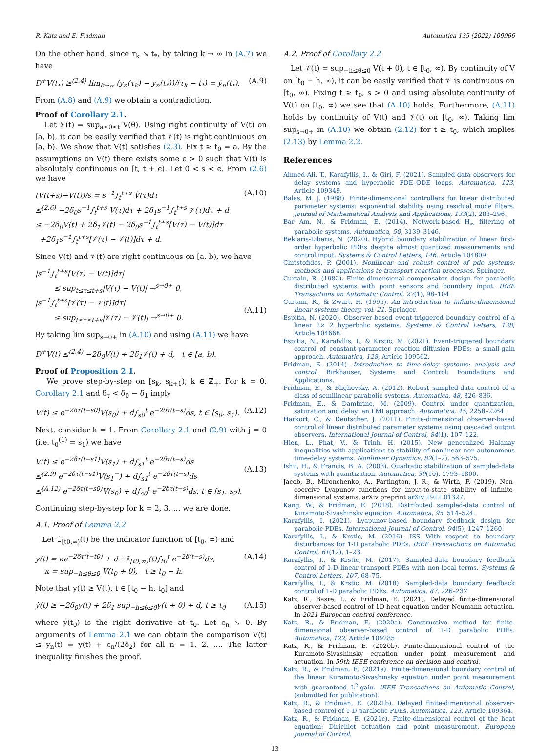R. Katz and E. Fridman Automatica 135 (2022) 109966
On the other hand, since τ<sub>k</sub> ↘ t<sub>*</sub>, by taking k → ∞ in (A.7) we have
D<sup>+</sup>V(t<sub>*</sub>) ≥<sup>(2.4)</sup> lim<sub>k→∞</sub> (y<sub>n</sub>(τ<sub>k</sub>) − y<sub>n</sub>(t<sub>*</sub>))/(τ<sub>k</sub> − t<sub>*</sub>) = ẏ<sub>n</sub>(t<sub>*</sub>). (A.9)
From (A.8) and (A.9) we obtain a contradiction.
Proof of Corollary 2.1.
Let 𝒱(t) = sup<sub>a≤θ≤t</sub> V(θ). Using right continuity of V(t) on [a, b), it can be easily verified that 𝒱(t) is right continuous on [a, b). We show that V(t) satisfies (2.3). Fix t ≥ t<sub>0</sub> = a. By the assumptions on V(t) there exists some ϵ > 0 such that V(t) is absolutely continuous on [t, t + ϵ). Let 0 < s < ϵ. From (2.6) we have
(V(t+s)−V(t))/s = s<sup>−1</sup>∫<sub>t</sub><sup>t+s</sup> V̇(τ)dτ
≤<sup>(2.6)</sup> −2δ<sub>0</sub>s<sup>−1</sup>∫<sub>t</sub><sup>t+s</sup> V(τ)dτ + 2δ<sub>1</sub>s<sup>−1</sup>∫<sub>t</sub><sup>t+s</sup> 𝒱(τ)dτ + d
≤ −2δ<sub>0</sub>V(t) + 2δ<sub>1</sub>𝒱(t) − 2δ<sub>0</sub>s<sup>−1</sup>∫<sub>t</sub><sup>t+s</sup>[V(τ) − V(t)]dτ
+2δ<sub>1</sub>s<sup>−1</sup>∫<sub>t</sub><sup>t+s</sup>[𝒱(τ) − 𝒱(t)]dτ + d. (A.10)
Since V(t) and 𝒱(t) are right continuous on [a, b), we have
|s<sup>−1</sup>∫<sub>t</sub><sup>t+s</sup>[V(τ) − V(t)]dτ|
≤ sup<sub>t≤τ≤t+s</sub>|V(τ) − V(t)| →<sup>s→0+</sup> 0,
|s<sup>−1</sup>∫<sub>t</sub><sup>t+s</sup>[𝒱(τ) − 𝒱(t)]dτ|
≤ sup<sub>t≤τ≤t+s</sub>|𝒱(τ) − 𝒱(t)| →<sup>s→0+</sup> 0.
(A.11)
By taking lim sup<sub>s→0+</sub> in (A.10) and using (A.11) we have
D<sup>+</sup>V(t) ≤<sup>(2.4)</sup> −2δ<sub>0</sub>V(t) + 2δ<sub>1</sub>𝒱(t) + d, t ∈ [a, b).
Proof of Proposition 2.1.
We prove step-by-step on [s<sub>k</sub>, s<sub>k+1</sub>), k ∈ ℤ<sub>+</sub>. For k = 0, Corollary 2.1 and δ<sub>τ</sub> < δ<sub>0</sub> − δ<sub>1</sub> imply
V(t) ≤ e<sup>−2δτ(t−s0)</sup>V(s<sub>0</sub>) + d∫<sub>s0</sub><sup>t</sup> e<sup>−2δτ(t−s)</sup>ds, t ∈ [s<sub>0</sub>, s<sub>1</sub>). (A.12)
Next, consider k = 1. From Corollary 2.1 and (2.9) with j = 0 (i.e. t<sub>0</sub><sup>(1)</sup> = s<sub>1</sub>) we have
V(t) ≤ e<sup>−2δτ(t−s1)</sup>V(s<sub>1</sub>) + d∫<sub>s1</sub><sup>t</sup> e<sup>−2δτ(t−s)</sup>ds
≤<sup>(2.9)</sup> e<sup>−2δτ(t−s1)</sup>V(s<sub>1</sub><sup>−</sup>) + d∫<sub>s1</sub><sup>t</sup> e<sup>−2δτ(t−s)</sup>ds
≤<sup>(A.12)</sup> e<sup>−2δτ(t−s0)</sup>V(s<sub>0</sub>) + d∫<sub>s0</sub><sup>t</sup> e<sup>−2δτ(t−s)</sup>ds, t ∈ [s<sub>1</sub>, s<sub>2</sub>).
(A.13)
Continuing step-by-step for k = 2, 3, … we are done.
A.1. Proof of Lemma 2.2
Let 𝟙<sub>[t0,∞)</sub>(t) be the indicator function of [t<sub>0</sub>, ∞) and
y(t) = κe<sup>−2δτ(t−t0)</sup> + d · 𝟙<sub>[t0,∞)</sub>(t)∫<sub>t0</sub><sup>t</sup> e<sup>−2δ(t−s)</sup>ds,
κ = sup<sub>−h≤θ≤0</sub> V(t<sub>0</sub> + θ), t ≥ t<sub>0</sub> − h. (A.14)
Note that y(t) ≥ V(t), t ∈ [t<sub>0</sub> − h, t<sub>0</sub>] and
ẏ(t) ≥ −2δ<sub>0</sub>y(t) + 2δ<sub>1</sub> sup<sub>−h≤θ≤0</sub>y(t + θ) + d, t ≥ t<sub>0</sub> (A.15)
where ẏ(t<sub>0</sub>) is the right derivative at t<sub>0</sub>. Let ϵ<sub>n</sub> ↘ 0. By arguments of Lemma 2.1 we can obtain the comparison V(t) ≤ y<sub>n</sub>(t) = y(t) + ϵ<sub>n</sub>/(2δ<sub>2</sub>) for all n = 1, 2, …. The latter inequality finishes the proof.
A.2. Proof of Corollary 2.2
Let 𝒱(t) = sup<sub>−h≤θ≤0</sub> V(t + θ), t ∈ [t<sub>0</sub>, ∞). By continuity of V on [t<sub>0</sub> − h, ∞), it can be easily verified that 𝒱 is continuous on [t<sub>0</sub>, ∞). Fixing t ≥ t<sub>0</sub>, s > 0 and using absolute continuity of V(t) on [t<sub>0</sub>, ∞) we see that (A.10) holds. Furthermore, (A.11) holds by continuity of V(t) and 𝒱(t) on [t<sub>0</sub>, ∞). Taking lim sup<sub>s→0+</sub> in (A.10) we obtain (2.12) for t ≥ t<sub>0</sub>, which implies (2.13) by Lemma 2.2.
References
Ahmed-Ali, T., Karafyllis, I., & Giri, F. (2021). Sampled-data observers for delay systems and hyperbolic PDE–ODE loops. Automatica, 123, Article 109349.
Balas, M. J. (1988). Finite-dimensional controllers for linear distributed parameter systems: exponential stability using residual mode filters. Journal of Mathematical Analysis and Applications, 133(2), 283–296.
Bar Am, N., & Fridman, E. (2014). Network-based H<sub>∞</sub> filtering of parabolic systems. Automatica, 50, 3139–3146.
Bekiaris-Liberis, N. (2020). Hybrid boundary stabilization of linear first-order hyperbolic PDEs despite almost quantized measurements and control input. Systems & Control Letters, 146, Article 104809.
Christofides, P. (2001). Nonlinear and robust control of pde systems: methods and applications to transport reaction processes. Springer.
Curtain, R. (1982). Finite-dimensional compensator design for parabolic distributed systems with point sensors and boundary input. IEEE Transactions on Automatic Control, 27(1), 98–104.
Curtain, R., & Zwart, H. (1995). An introduction to infinite-dimensional linear systems theory, vol. 21. Springer.
Espitia, N. (2020). Observer-based event-triggered boundary control of a linear 2× 2 hyperbolic systems. Systems & Control Letters, 138, Article 104668.
Espitia, N., Karafyllis, I., & Krstic, M. (2021). Event-triggered boundary control of constant-parameter reaction–diffusion PDEs: a small-gain approach. Automatica, 128, Article 109562.
Fridman, E. (2014). Introduction to time-delay systems: analysis and control. Birkhauser, Systems and Control: Foundations and Applications.
Fridman, E., & Blighovsky, A. (2012). Robust sampled-data control of a class of semilinear parabolic systems. Automatica, 48, 826–836.
Fridman, E., & Dambrine, M. (2009). Control under quantization, saturation and delay: an LMI approach. Automatica, 45, 2258–2264.
Harkort, C., & Deutscher, J. (2011). Finite-dimensional observer-based control of linear distributed parameter systems using cascaded output observers. International Journal of Control, 84(1), 107–122.
Hien, L., Phat, V., & Trinh, H. (2015). New generalized Halanay inequalities with applications to stability of nonlinear non-autonomous time-delay systems. Nonlinear Dynamics, 82(1–2), 563–575.
Ishii, H., & Francis, B. A. (2003). Quadratic stabilization of sampled-data systems with quantization. Automatica, 39(10), 1793–1800.
Jacob, B., Mironchenko, A., Partington, J. R., & Wirth, F. (2019). Non-coercive Lyapunov functions for input-to-state stability of infinite-dimensional systems. arXiv preprint arXiv:1911.01327.
Kang, W., & Fridman, E. (2018). Distributed sampled-data control of Kuramoto-Sivashinsky equation. Automatica, 95, 514–524.
Karafyllis, I. (2021). Lyapunov-based boundary feedback design for parabolic PDEs. International Journal of Control, 94(5), 1247–1260.
Karafyllis, I., & Krstic, M. (2016). ISS With respect to boundary disturbances for 1-D parabolic PDEs. IEEE Transactions on Automatic Control, 61(12), 1–23.
Karafyllis, I., & Krstic, M. (2017). Sampled-data boundary feedback control of 1-D linear transport PDEs with non-local terms. Systems & Control Letters, 107, 68–75.
Karafyllis, I., & Krstic, M. (2018). Sampled-data boundary feedback control of 1-D parabolic PDEs. Automatica, 87, 226–237.
Katz, R., Basre, I., & Fridman, E. (2021). Delayed finite-dimensional observer-based control of 1D heat equation under Neumann actuation. In 2021 European control conference.
Katz, R., & Fridman, E. (2020a). Constructive method for finite-dimensional observer-based control of 1-D parabolic PDEs. Automatica, 122, Article 109285.
Katz, R., & Fridman, E. (2020b). Finite-dimensional control of the Kuramoto-Sivashinsky equation under point measurement and actuation. In 59th IEEE conference on decision and control.
Katz, R., & Fridman, E. (2021a). Finite-dimensional boundary control of the linear Kuramoto-Sivashinsky equation under point measurement with guaranteed L<sup>2</sup>-gain. IEEE Transactions on Automatic Control, (submitted for publication).
Katz, R., & Fridman, E. (2021b). Delayed finite-dimensional observer-based control of 1-D parabolic PDEs. Automatica, 123, Article 109364.
Katz, R., & Fridman, E. (2021c). Finite-dimensional control of the heat equation: Dirichlet actuation and point measurement. European Journal of Control.
13